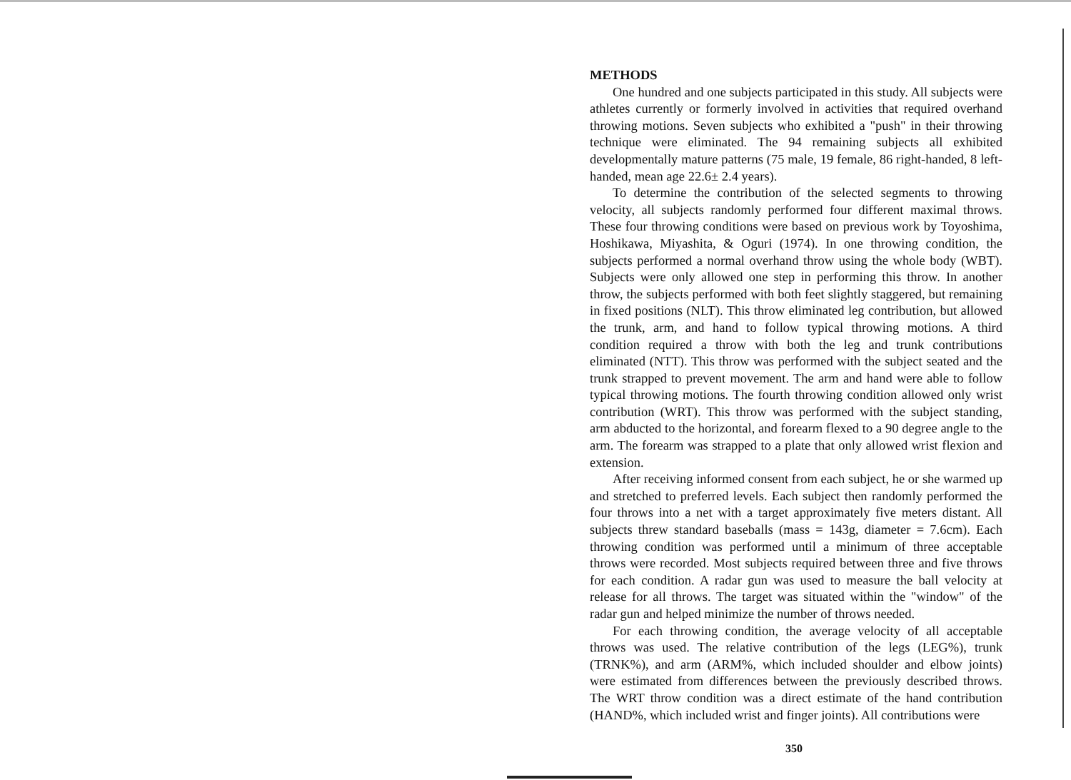METHODS
One hundred and one subjects participated in this study. All subjects were athletes currently or formerly involved in activities that required overhand throwing motions. Seven subjects who exhibited a "push" in their throwing technique were eliminated. The 94 remaining subjects all exhibited developmentally mature patterns (75 male, 19 female, 86 right-handed, 8 left-handed, mean age 22.6± 2.4 years).
To determine the contribution of the selected segments to throwing velocity, all subjects randomly performed four different maximal throws. These four throwing conditions were based on previous work by Toyoshima, Hoshikawa, Miyashita, & Oguri (1974). In one throwing condition, the subjects performed a normal overhand throw using the whole body (WBT). Subjects were only allowed one step in performing this throw. In another throw, the subjects performed with both feet slightly staggered, but remaining in fixed positions (NLT). This throw eliminated leg contribution, but allowed the trunk, arm, and hand to follow typical throwing motions. A third condition required a throw with both the leg and trunk contributions eliminated (NTT). This throw was performed with the subject seated and the trunk strapped to prevent movement. The arm and hand were able to follow typical throwing motions. The fourth throwing condition allowed only wrist contribution (WRT). This throw was performed with the subject standing, arm abducted to the horizontal, and forearm flexed to a 90 degree angle to the arm. The forearm was strapped to a plate that only allowed wrist flexion and extension.
After receiving informed consent from each subject, he or she warmed up and stretched to preferred levels. Each subject then randomly performed the four throws into a net with a target approximately five meters distant. All subjects threw standard baseballs (mass = 143g, diameter = 7.6cm). Each throwing condition was performed until a minimum of three acceptable throws were recorded. Most subjects required between three and five throws for each condition. A radar gun was used to measure the ball velocity at release for all throws. The target was situated within the "window" of the radar gun and helped minimize the number of throws needed.
For each throwing condition, the average velocity of all acceptable throws was used. The relative contribution of the legs (LEG%), trunk (TRNK%), and arm (ARM%, which included shoulder and elbow joints) were estimated from differences between the previously described throws. The WRT throw condition was a direct estimate of the hand contribution (HAND%, which included wrist and finger joints). All contributions were
350